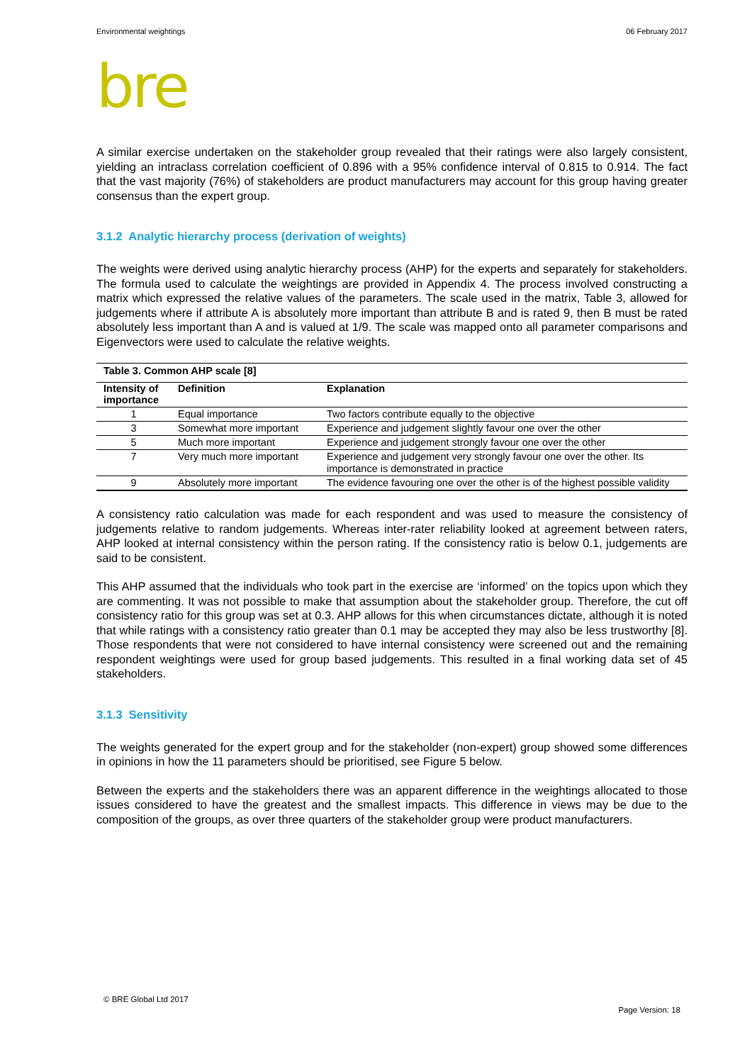Environmental weightings 06 February 2017
bre
A similar exercise undertaken on the stakeholder group revealed that their ratings were also largely consistent, yielding an intraclass correlation coefficient of 0.896 with a 95% confidence interval of 0.815 to 0.914. The fact that the vast majority (76%) of stakeholders are product manufacturers may account for this group having greater consensus than the expert group.
3.1.2 Analytic hierarchy process (derivation of weights)
The weights were derived using analytic hierarchy process (AHP) for the experts and separately for stakeholders. The formula used to calculate the weightings are provided in Appendix 4. The process involved constructing a matrix which expressed the relative values of the parameters. The scale used in the matrix, Table 3, allowed for judgements where if attribute A is absolutely more important than attribute B and is rated 9, then B must be rated absolutely less important than A and is valued at 1/9. The scale was mapped onto all parameter comparisons and Eigenvectors were used to calculate the relative weights.
Table 3. Common AHP scale [8]
| Intensity of importance | Definition | Explanation |
| --- | --- | --- |
| 1 | Equal importance | Two factors contribute equally to the objective |
| 3 | Somewhat more important | Experience and judgement slightly favour one over the other |
| 5 | Much more important | Experience and judgement strongly favour one over the other |
| 7 | Very much more important | Experience and judgement very strongly favour one over the other. Its importance is demonstrated in practice |
| 9 | Absolutely more important | The evidence favouring one over the other is of the highest possible validity |
A consistency ratio calculation was made for each respondent and was used to measure the consistency of judgements relative to random judgements. Whereas inter-rater reliability looked at agreement between raters, AHP looked at internal consistency within the person rating. If the consistency ratio is below 0.1, judgements are said to be consistent.
This AHP assumed that the individuals who took part in the exercise are ‘informed’ on the topics upon which they are commenting. It was not possible to make that assumption about the stakeholder group. Therefore, the cut off consistency ratio for this group was set at 0.3. AHP allows for this when circumstances dictate, although it is noted that while ratings with a consistency ratio greater than 0.1 may be accepted they may also be less trustworthy [8]. Those respondents that were not considered to have internal consistency were screened out and the remaining respondent weightings were used for group based judgements. This resulted in a final working data set of 45 stakeholders.
3.1.3 Sensitivity
The weights generated for the expert group and for the stakeholder (non-expert) group showed some differences in opinions in how the 11 parameters should be prioritised, see Figure 5 below.
Between the experts and the stakeholders there was an apparent difference in the weightings allocated to those issues considered to have the greatest and the smallest impacts. This difference in views may be due to the composition of the groups, as over three quarters of the stakeholder group were product manufacturers.
© BRE Global Ltd 2017 Page Version: 18